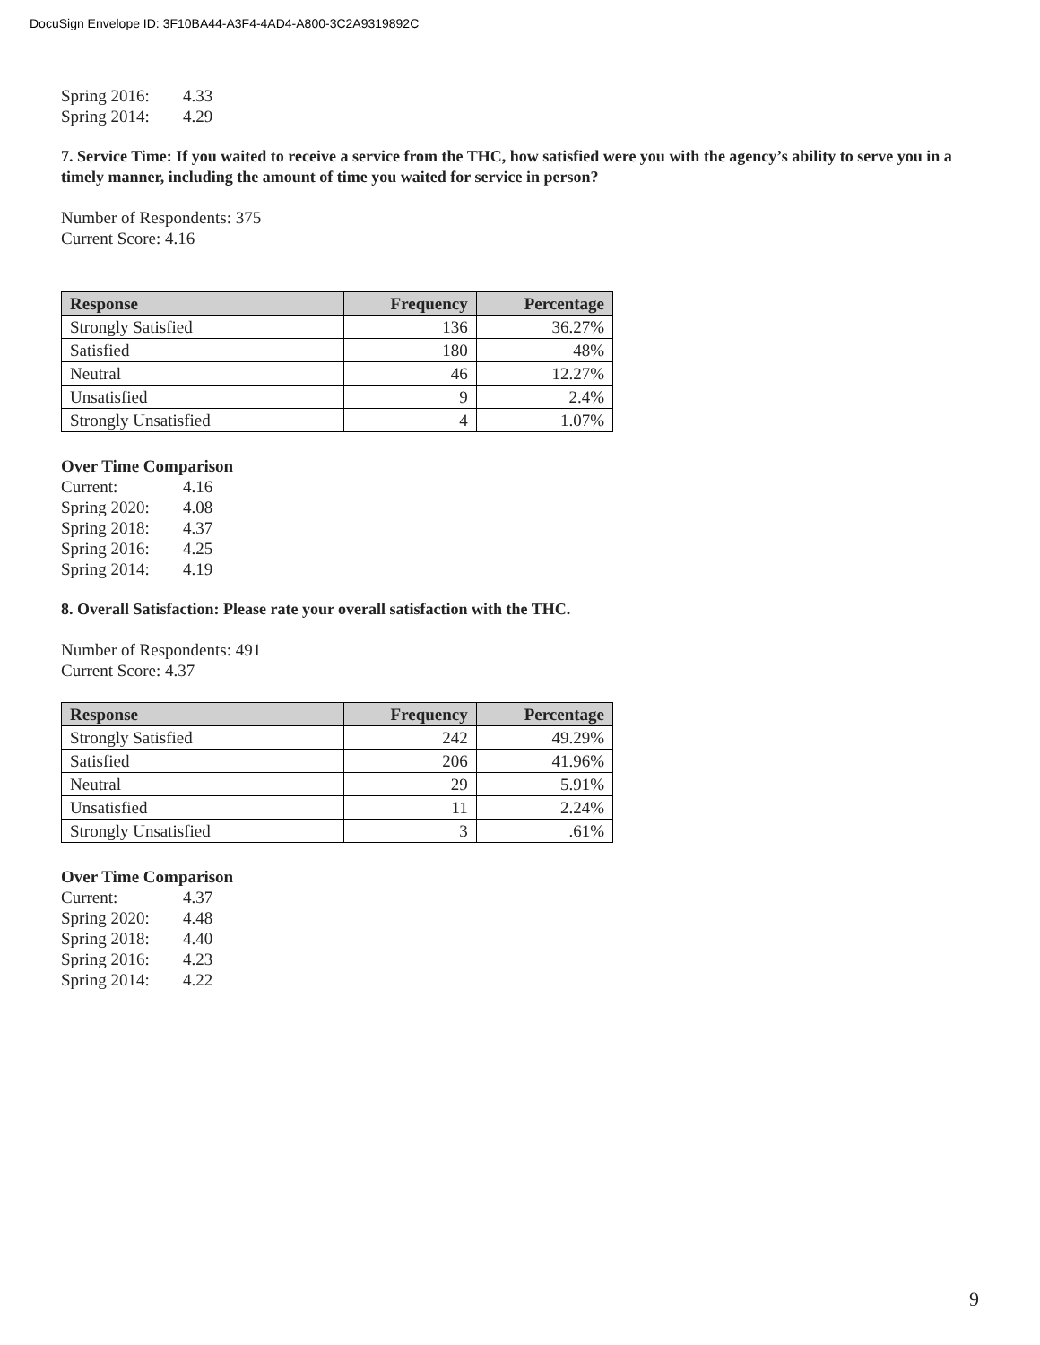DocuSign Envelope ID: 3F10BA44-A3F4-4AD4-A800-3C2A9319892C
Spring 2016: 4.33
Spring 2014: 4.29
7. Service Time: If you waited to receive a service from the THC, how satisfied were you with the agency’s ability to serve you in a timely manner, including the amount of time you waited for service in person?
Number of Respondents: 375
Current Score: 4.16
| Response | Frequency | Percentage |
| --- | --- | --- |
| Strongly Satisfied | 136 | 36.27% |
| Satisfied | 180 | 48% |
| Neutral | 46 | 12.27% |
| Unsatisfied | 9 | 2.4% |
| Strongly Unsatisfied | 4 | 1.07% |
Over Time Comparison
Current: 4.16
Spring 2020: 4.08
Spring 2018: 4.37
Spring 2016: 4.25
Spring 2014: 4.19
8. Overall Satisfaction: Please rate your overall satisfaction with the THC.
Number of Respondents: 491
Current Score: 4.37
| Response | Frequency | Percentage |
| --- | --- | --- |
| Strongly Satisfied | 242 | 49.29% |
| Satisfied | 206 | 41.96% |
| Neutral | 29 | 5.91% |
| Unsatisfied | 11 | 2.24% |
| Strongly Unsatisfied | 3 | .61% |
Over Time Comparison
Current: 4.37
Spring 2020: 4.48
Spring 2018: 4.40
Spring 2016: 4.23
Spring 2014: 4.22
9